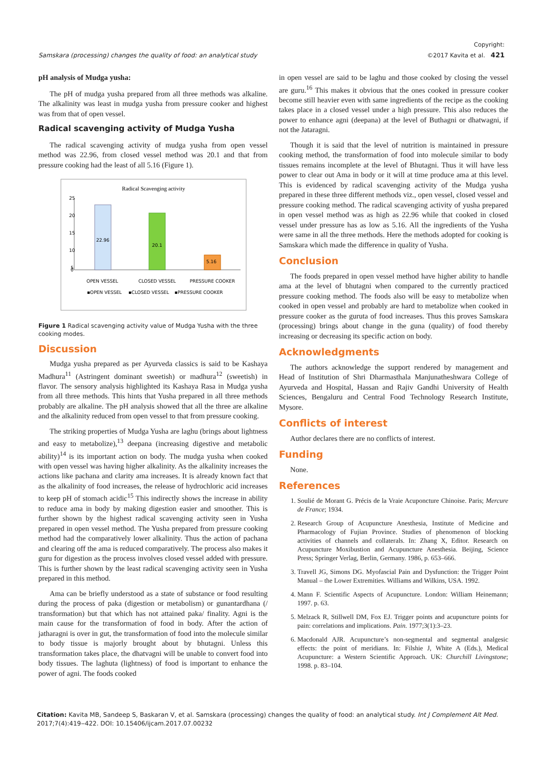Samskara (processing) changes the quality of food: an analytical study Copyright:
©2017 Kavita et al. 421
pH analysis of Mudga yusha:
The pH of mudga yusha prepared from all three methods was alkaline. The alkalinity was least in mudga yusha from pressure cooker and highest was from that of open vessel.
Radical scavenging activity of Mudga Yusha
The radical scavenging activity of mudga yusha from open vessel method was 22.96, from closed vessel method was 20.1 and that from pressure cooking had the least of all 5.16 (Figure 1).
Radical Scavenging activity
25
20
15
10
5
0
22.96
20.1
5.16
OPEN VESSEL
CLOSED VESSEL
PRESSURE COOKER
▪OPEN VESSEL
▪CLOSED VESSEL
▪PRESSURE COOKER
Figure 1 Radical scavenging activity value of Mudga Yusha with the three cooking modes.
Discussion
Mudga yusha prepared as per Ayurveda classics is said to be Kashaya Madhura<sup>11</sup> (Astringent dominant sweetish) or madhura<sup>12</sup> (sweetish) in flavor. The sensory analysis highlighted its Kashaya Rasa in Mudga yusha from all three methods. This hints that Yusha prepared in all three methods probably are alkaline. The pH analysis showed that all the three are alkaline and the alkalinity reduced from open vessel to that from pressure cooking.
The striking properties of Mudga Yusha are laghu (brings about lightness and easy to metabolize),<sup>13</sup> deepana (increasing digestive and metabolic ability)<sup>14</sup> is its important action on body. The mudga yusha when cooked with open vessel was having higher alkalinity. As the alkalinity increases the actions like pachana and clarity ama increases. It is already known fact that as the alkalinity of food increases, the release of hydrochloric acid increases to keep pH of stomach acidic<sup>15</sup> This indirectly shows the increase in ability to reduce ama in body by making digestion easier and smoother. This is further shown by the highest radical scavenging activity seen in Yusha prepared in open vessel method. The Yusha prepared from pressure cooking method had the comparatively lower alkalinity. Thus the action of pachana and clearing off the ama is reduced comparatively. The process also makes it guru for digestion as the process involves closed vessel added with pressure. This is further shown by the least radical scavenging activity seen in Yusha prepared in this method.
Ama can be briefly understood as a state of substance or food resulting during the process of paka (digestion or metabolism) or gunantardhana (/ transformation) but that which has not attained paka/ finality. Agni is the main cause for the transformation of food in body. After the action of jatharagni is over in gut, the transformation of food into the molecule similar to body tissue is majorly brought about by bhutagni. Unless this transformation takes place, the dhatvagni will be unable to convert food into body tissues. The laghuta (lightness) of food is important to enhance the power of agni. The foods cooked
in open vessel are said to be laghu and those cooked by closing the vessel are guru.<sup>16</sup> This makes it obvious that the ones cooked in pressure cooker become still heavier even with same ingredients of the recipe as the cooking takes place in a closed vessel under a high pressure. This also reduces the power to enhance agni (deepana) at the level of Buthagni or dhatwagni, if not the Jataragni.
Though it is said that the level of nutrition is maintained in pressure cooking method, the transformation of food into molecule similar to body tissues remains incomplete at the level of Bhutagni. Thus it will have less power to clear out Ama in body or it will at time produce ama at this level. This is evidenced by radical scavenging activity of the Mudga yusha prepared in these three different methods viz., open vessel, closed vessel and pressure cooking method. The radical scavenging activity of yusha prepared in open vessel method was as high as 22.96 while that cooked in closed vessel under pressure has as low as 5.16. All the ingredients of the Yusha were same in all the three methods. Here the methods adopted for cooking is Samskara which made the difference in quality of Yusha.
Conclusion
The foods prepared in open vessel method have higher ability to handle ama at the level of bhutagni when compared to the currently practiced pressure cooking method. The foods also will be easy to metabolize when cooked in open vessel and probably are hard to metabolize when cooked in pressure cooker as the guruta of food increases. Thus this proves Samskara (processing) brings about change in the guna (quality) of food thereby increasing or decreasing its specific action on body.
Acknowledgments
The authors acknowledge the support rendered by management and Head of Institution of Shri Dharmasthala Manjunatheshwara College of Ayurveda and Hospital, Hassan and Rajiv Gandhi University of Health Sciences, Bengaluru and Central Food Technology Research Institute, Mysore.
Conflicts of interest
Author declares there are no conflicts of interest.
Funding
None.
References
1. Soulié de Morant G. Précis de la Vraie Acuponcture Chinoise. Paris; Mercure de France; 1934.
2. Research Group of Acupuncture Anesthesia, Institute of Medicine and Pharmacology of Fujian Province. Studies of phenomenon of blocking activities of channels and collaterals. In: Zhang X, Editor. Research on Acupuncture Moxibustion and Acupuncture Anesthesia. Beijing, Science Press; Springer Verlag, Berlin, Germany. 1986, p. 653–666.
3. Travell JG, Simons DG. Myofascial Pain and Dysfunction: the Trigger Point Manual – the Lower Extremities. Williams and Wilkins, USA. 1992.
4. Mann F. Scientific Aspects of Acupuncture. London: William Heinemann; 1997. p. 63.
5. Melzack R, Stillwell DM, Fox EJ. Trigger points and acupuncture points for pain: correlations and implications. Pain. 1977;3(1):3–23.
6. Macdonald AJR. Acupuncture’s non-segmental and segmental analgesic effects: the point of meridians. In: Filshie J, White A (Eds.), Medical Acupuncture: a Western Scientific Approach. UK: Churchill Livingstone; 1998. p. 83–104.
Citation: Kavita MB, Sandeep S, Baskaran V, et al. Samskara (processing) changes the quality of food: an analytical study. Int J Complement Alt Med. 2017;7(4):419‒422. DOI: 10.15406/ijcam.2017.07.00232